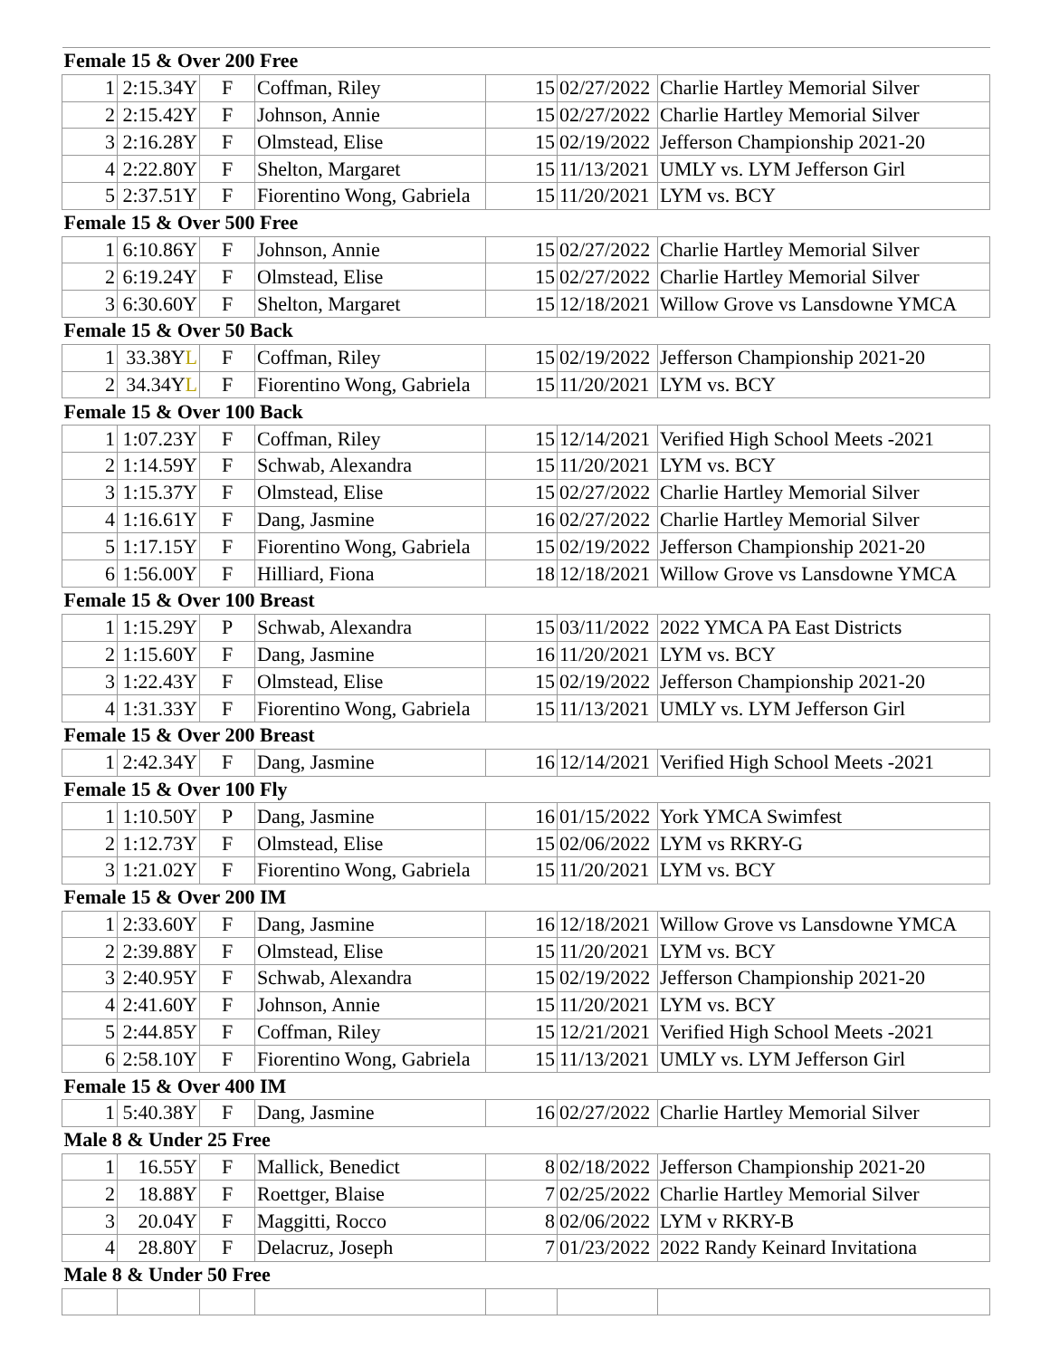| Female 15 & Over 200 Free | | | | | | |
| 1 | 2:15.34Y | F | Coffman, Riley | 15 | 02/27/2022 | Charlie Hartley Memorial Silver |
| 2 | 2:15.42Y | F | Johnson, Annie | 15 | 02/27/2022 | Charlie Hartley Memorial Silver |
| 3 | 2:16.28Y | F | Olmstead, Elise | 15 | 02/19/2022 | Jefferson Championship 2021-20 |
| 4 | 2:22.80Y | F | Shelton, Margaret | 15 | 11/13/2021 | UMLY vs. LYM Jefferson Girl |
| 5 | 2:37.51Y | F | Fiorentino Wong, Gabriela | 15 | 11/20/2021 | LYM vs. BCY |
| Female 15 & Over 500 Free | | | | | | |
| 1 | 6:10.86Y | F | Johnson, Annie | 15 | 02/27/2022 | Charlie Hartley Memorial Silver |
| 2 | 6:19.24Y | F | Olmstead, Elise | 15 | 02/27/2022 | Charlie Hartley Memorial Silver |
| 3 | 6:30.60Y | F | Shelton, Margaret | 15 | 12/18/2021 | Willow Grove vs Lansdowne YMCA |
| Female 15 & Over 50 Back | | | | | | |
| 1 | 33.38Y L | F | Coffman, Riley | 15 | 02/19/2022 | Jefferson Championship 2021-20 |
| 2 | 34.34Y L | F | Fiorentino Wong, Gabriela | 15 | 11/20/2021 | LYM vs. BCY |
| Female 15 & Over 100 Back | | | | | | |
| 1 | 1:07.23Y | F | Coffman, Riley | 15 | 12/14/2021 | Verified High School Meets -2021 |
| 2 | 1:14.59Y | F | Schwab, Alexandra | 15 | 11/20/2021 | LYM vs. BCY |
| 3 | 1:15.37Y | F | Olmstead, Elise | 15 | 02/27/2022 | Charlie Hartley Memorial Silver |
| 4 | 1:16.61Y | F | Dang, Jasmine | 16 | 02/27/2022 | Charlie Hartley Memorial Silver |
| 5 | 1:17.15Y | F | Fiorentino Wong, Gabriela | 15 | 02/19/2022 | Jefferson Championship 2021-20 |
| 6 | 1:56.00Y | F | Hilliard, Fiona | 18 | 12/18/2021 | Willow Grove vs Lansdowne YMCA |
| Female 15 & Over 100 Breast | | | | | | |
| 1 | 1:15.29Y | P | Schwab, Alexandra | 15 | 03/11/2022 | 2022 YMCA PA East Districts |
| 2 | 1:15.60Y | F | Dang, Jasmine | 16 | 11/20/2021 | LYM vs. BCY |
| 3 | 1:22.43Y | F | Olmstead, Elise | 15 | 02/19/2022 | Jefferson Championship 2021-20 |
| 4 | 1:31.33Y | F | Fiorentino Wong, Gabriela | 15 | 11/13/2021 | UMLY vs. LYM Jefferson Girl |
| Female 15 & Over 200 Breast | | | | | | |
| 1 | 2:42.34Y | F | Dang, Jasmine | 16 | 12/14/2021 | Verified High School Meets -2021 |
| Female 15 & Over 100 Fly | | | | | | |
| 1 | 1:10.50Y | P | Dang, Jasmine | 16 | 01/15/2022 | York YMCA Swimfest |
| 2 | 1:12.73Y | F | Olmstead, Elise | 15 | 02/06/2022 | LYM vs RKRY-G |
| 3 | 1:21.02Y | F | Fiorentino Wong, Gabriela | 15 | 11/20/2021 | LYM vs. BCY |
| Female 15 & Over 200 IM | | | | | | |
| 1 | 2:33.60Y | F | Dang, Jasmine | 16 | 12/18/2021 | Willow Grove vs Lansdowne YMCA |
| 2 | 2:39.88Y | F | Olmstead, Elise | 15 | 11/20/2021 | LYM vs. BCY |
| 3 | 2:40.95Y | F | Schwab, Alexandra | 15 | 02/19/2022 | Jefferson Championship 2021-20 |
| 4 | 2:41.60Y | F | Johnson, Annie | 15 | 11/20/2021 | LYM vs. BCY |
| 5 | 2:44.85Y | F | Coffman, Riley | 15 | 12/21/2021 | Verified High School Meets -2021 |
| 6 | 2:58.10Y | F | Fiorentino Wong, Gabriela | 15 | 11/13/2021 | UMLY vs. LYM Jefferson Girl |
| Female 15 & Over 400 IM | | | | | | |
| 1 | 5:40.38Y | F | Dang, Jasmine | 16 | 02/27/2022 | Charlie Hartley Memorial Silver |
| Male 8 & Under 25 Free | | | | | | |
| 1 | 16.55Y | F | Mallick, Benedict | 8 | 02/18/2022 | Jefferson Championship 2021-20 |
| 2 | 18.88Y | F | Roettger, Blaise | 7 | 02/25/2022 | Charlie Hartley Memorial Silver |
| 3 | 20.04Y | F | Maggitti, Rocco | 8 | 02/06/2022 | LYM v RKRY-B |
| 4 | 28.80Y | F | Delacruz, Joseph | 7 | 01/23/2022 | 2022 Randy Keinard Invitationa |
| Male 8 & Under 50 Free | | | | | | |